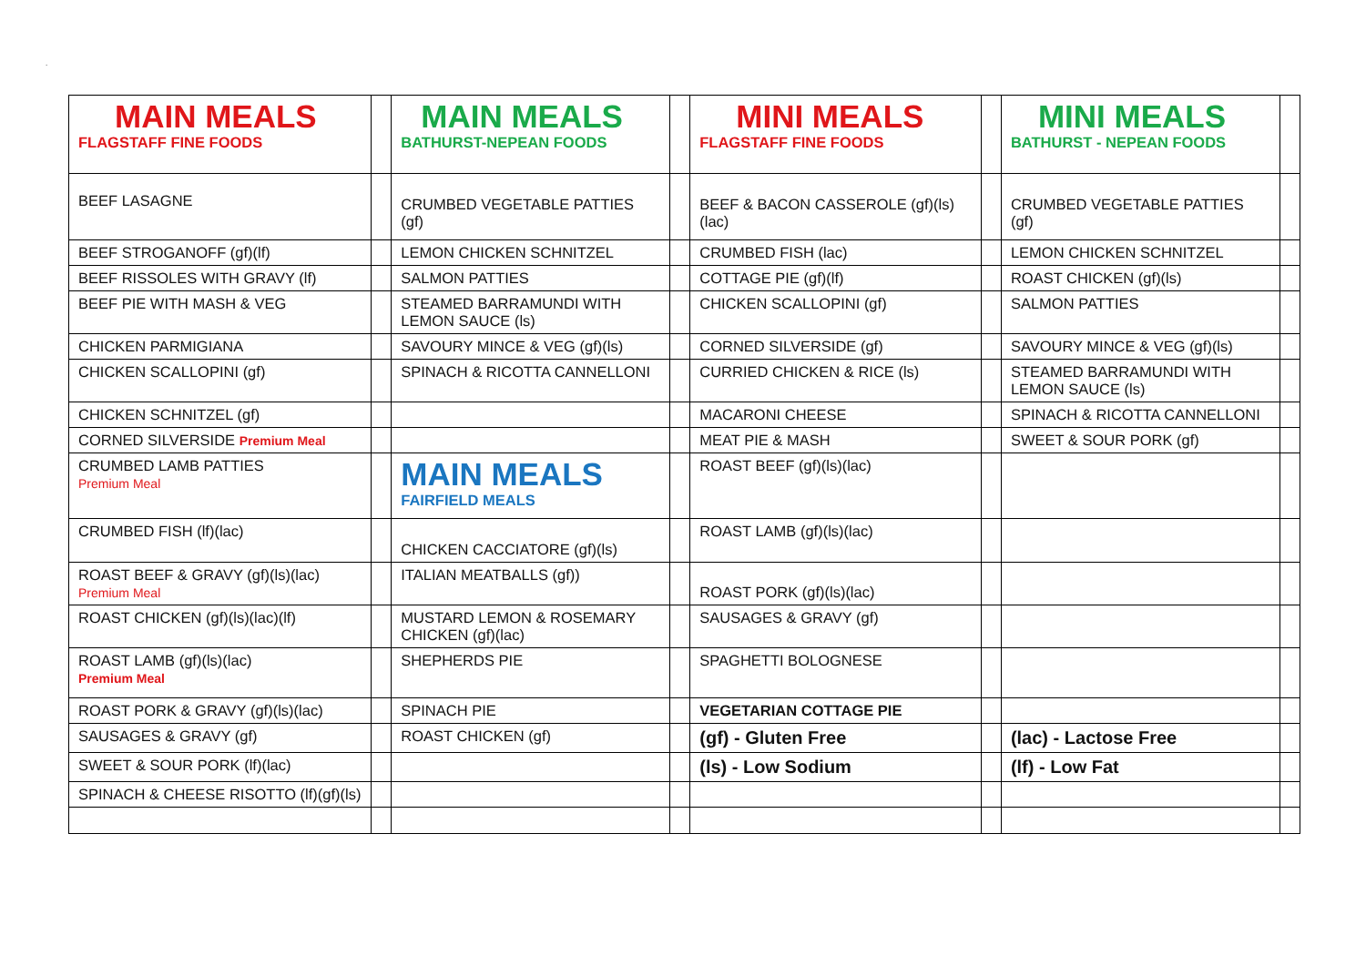.
| MAIN MEALS FLAGSTAFF FINE FOODS | | MAIN MEALS BATHURST-NEPEAN FOODS | | MINI MEALS FLAGSTAFF FINE FOODS | | MINI MEALS BATHURST - NEPEAN FOODS | |
| BEEF LASAGNE | | CRUMBED VEGETABLE PATTIES (gf) | | BEEF & BACON CASSEROLE (gf)(ls)(lac) | | CRUMBED VEGETABLE PATTIES (gf) | |
| BEEF STROGANOFF (gf)(lf) | | LEMON CHICKEN SCHNITZEL | | CRUMBED FISH (lac) | | LEMON CHICKEN SCHNITZEL | |
| BEEF RISSOLES WITH GRAVY (lf) | | SALMON PATTIES | | COTTAGE PIE (gf)(lf) | | ROAST CHICKEN (gf)(ls) | |
| BEEF PIE WITH MASH & VEG | | STEAMED BARRAMUNDI WITH LEMON SAUCE (ls) | | CHICKEN SCALLOPINI (gf) | | SALMON PATTIES | |
| CHICKEN PARMIGIANA | | SAVOURY MINCE & VEG (gf)(ls) | | CORNED SILVERSIDE (gf) | | SAVOURY MINCE & VEG (gf)(ls) | |
| CHICKEN SCALLOPINI (gf) | | SPINACH & RICOTTA CANNELLONI | | CURRIED CHICKEN & RICE (ls) | | STEAMED BARRAMUNDI WITH LEMON SAUCE (ls) | |
| CHICKEN SCHNITZEL (gf) | | | | MACARONI CHEESE | | SPINACH & RICOTTA CANNELLONI | |
| CORNED SILVERSIDE Premium Meal | | | | MEAT PIE & MASH | | SWEET & SOUR PORK (gf) | |
| CRUMBED LAMB PATTIES Premium Meal | | MAIN MEALS FAIRFIELD MEALS | | ROAST BEEF (gf)(ls)(lac) | | | |
| CRUMBED FISH (lf)(lac) | | CHICKEN CACCIATORE (gf)(ls) | | ROAST LAMB (gf)(ls)(lac) | | | |
| ROAST BEEF & GRAVY (gf)(ls)(lac) Premium Meal | | ITALIAN MEATBALLS (gf)) | | ROAST PORK (gf)(ls)(lac) | | | |
| ROAST CHICKEN (gf)(ls)(lac)(lf) | | MUSTARD LEMON & ROSEMARY CHICKEN (gf)(lac) | | SAUSAGES & GRAVY (gf) | | | |
| ROAST LAMB (gf)(ls)(lac) Premium Meal | | SHEPHERDS PIE | | SPAGHETTI BOLOGNESE | | | |
| ROAST PORK & GRAVY (gf)(ls)(lac) | | SPINACH PIE | | VEGETARIAN COTTAGE PIE | | | |
| SAUSAGES & GRAVY (gf) | | ROAST CHICKEN (gf) | | (gf) - Gluten Free | | (lac) - Lactose Free | |
| SWEET & SOUR PORK (lf)(lac) | | | | (ls) - Low Sodium | | (lf) - Low Fat | |
| SPINACH & CHEESE RISOTTO (lf)(gf)(ls) | | | | | | | |